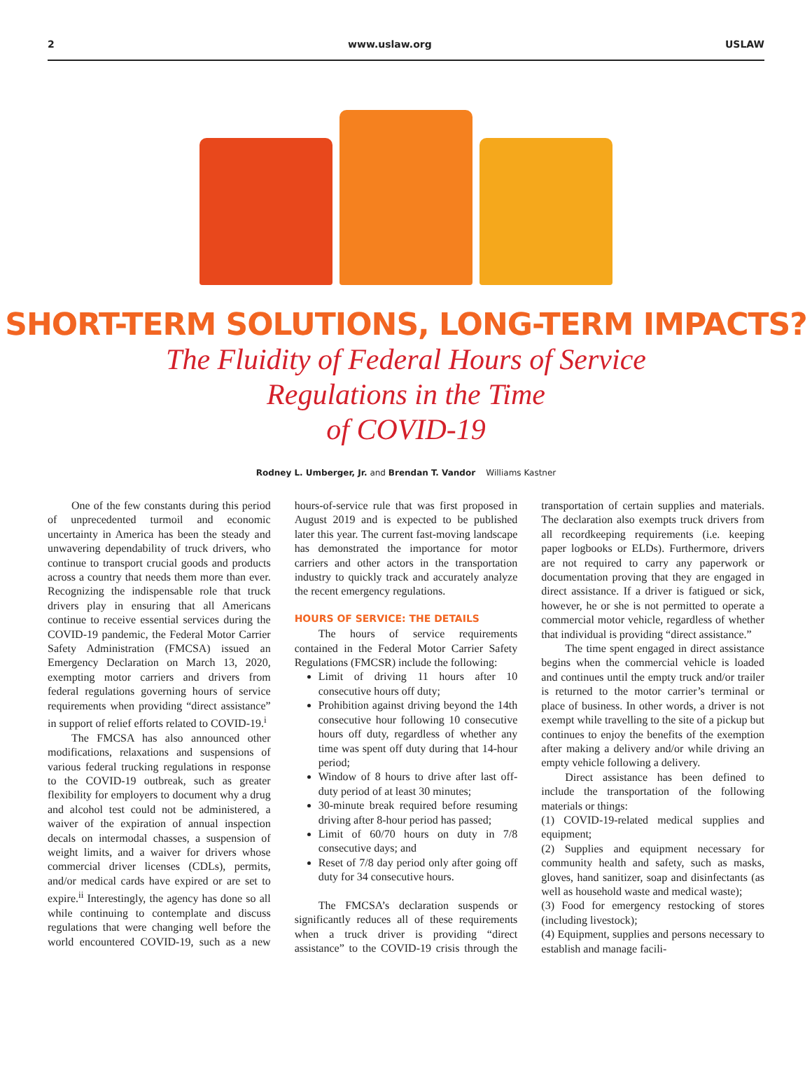2 www.uslaw.org USLAW
SHORT-TERM SOLUTIONS, LONG-TERM IMPACTS?
The Fluidity of Federal Hours of Service
Regulations in the Time
of COVID-19
Rodney L. Umberger, Jr. and Brendan T. Vandor Williams Kastner
One of the few constants during this period of unprecedented turmoil and economic uncertainty in America has been the steady and unwavering dependability of truck drivers, who continue to transport crucial goods and products across a country that needs them more than ever. Recognizing the indispensable role that truck drivers play in ensuring that all Americans continue to receive essential services during the COVID-19 pandemic, the Federal Motor Carrier Safety Administration (FMCSA) issued an Emergency Declaration on March 13, 2020, exempting motor carriers and drivers from federal regulations governing hours of service requirements when providing “direct assistance” in support of relief efforts related to COVID-19.<sup>i</sup>
The FMCSA has also announced other modifications, relaxations and suspensions of various federal trucking regulations in response to the COVID-19 outbreak, such as greater flexibility for employers to document why a drug and alcohol test could not be administered, a waiver of the expiration of annual inspection decals on intermodal chasses, a suspension of weight limits, and a waiver for drivers whose commercial driver licenses (CDLs), permits, and/or medical cards have expired or are set to expire.<sup>ii</sup> Interestingly, the agency has done so all while continuing to contemplate and discuss regulations that were changing well before the world encountered COVID-19, such as a new hours-of-service rule that was first proposed in August 2019 and is expected to be published later this year. The current fast-moving landscape has demonstrated the importance for motor carriers and other actors in the transportation industry to quickly track and accurately analyze the recent emergency regulations.
HOURS OF SERVICE: THE DETAILS
The hours of service requirements contained in the Federal Motor Carrier Safety Regulations (FMCSR) include the following:
Limit of driving 11 hours after 10 consecutive hours off duty;
Prohibition against driving beyond the 14th consecutive hour following 10 consecutive hours off duty, regardless of whether any time was spent off duty during that 14-hour period;
Window of 8 hours to drive after last off-duty period of at least 30 minutes;
30-minute break required before resuming driving after 8-hour period has passed;
Limit of 60/70 hours on duty in 7/8 consecutive days; and
Reset of 7/8 day period only after going off duty for 34 consecutive hours.
The FMCSA’s declaration suspends or significantly reduces all of these requirements when a truck driver is providing “direct assistance” to the COVID-19 crisis through the transportation of certain supplies and materials. The declaration also exempts truck drivers from all recordkeeping requirements (i.e. keeping paper logbooks or ELDs). Furthermore, drivers are not required to carry any paperwork or documentation proving that they are engaged in direct assistance. If a driver is fatigued or sick, however, he or she is not permitted to operate a commercial motor vehicle, regardless of whether that individual is providing “direct assistance.”
The time spent engaged in direct assistance begins when the commercial vehicle is loaded and continues until the empty truck and/or trailer is returned to the motor carrier’s terminal or place of business. In other words, a driver is not exempt while travelling to the site of a pickup but continues to enjoy the benefits of the exemption after making a delivery and/or while driving an empty vehicle following a delivery.
Direct assistance has been defined to include the transportation of the following materials or things:
(1) COVID-19-related medical supplies and equipment;
(2) Supplies and equipment necessary for community health and safety, such as masks, gloves, hand sanitizer, soap and disinfectants (as well as household waste and medical waste);
(3) Food for emergency restocking of stores (including livestock);
(4) Equipment, supplies and persons necessary to establish and manage facili-